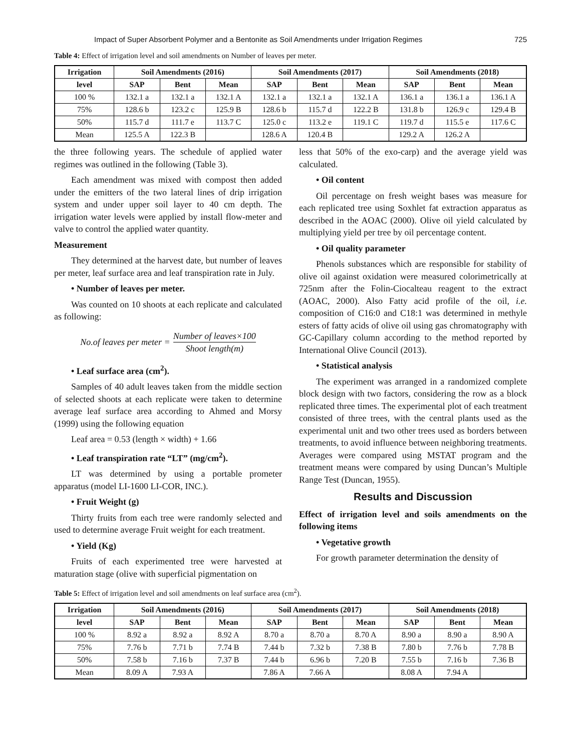Impact of Super Absorbent Polymer and a Bentonite as Soil Amendments under Irrigation Regimes 725
Table 4: Effect of irrigation level and soil amendments on Number of leaves per meter.
| Irrigation | Soil Amendments (2016) | | | Soil Amendments (2017) | | | Soil Amendments (2018) | | |
| --- | --- | --- | --- | --- | --- | --- | --- | --- | --- |
| level | SAP | Bent | Mean | SAP | Bent | Mean | SAP | Bent | Mean |
| 100 % | 132.1 a | 132.1 a | 132.1 A | 132.1 a | 132.1 a | 132.1 A | 136.1 a | 136.1 a | 136.1 A |
| 75% | 128.6 b | 123.2 c | 125.9 B | 128.6 b | 115.7 d | 122.2 B | 131.8 b | 126.9 c | 129.4 B |
| 50% | 115.7 d | 111.7 e | 113.7 C | 125.0 c | 113.2 e | 119.1 C | 119.7 d | 115.5 e | 117.6 C |
| Mean | 125.5 A | 122.3 B | | 128.6 A | 120.4 B | | 129.2 A | 126.2 A | |
the three following years. The schedule of applied water regimes was outlined in the following (Table 3).
Each amendment was mixed with compost then added under the emitters of the two lateral lines of drip irrigation system and under upper soil layer to 40 cm depth. The irrigation water levels were applied by install flow-meter and valve to control the applied water quantity.
Measurement
They determined at the harvest date, but number of leaves per meter, leaf surface area and leaf transpiration rate in July.
• Number of leaves per meter.
Was counted on 10 shoots at each replicate and calculated as following:
No.of leaves per meter = Number of leaves×100 Shoot length(m)
• Leaf surface area (cm<sup>2</sup>).
Samples of 40 adult leaves taken from the middle section of selected shoots at each replicate were taken to determine average leaf surface area according to Ahmed and Morsy (1999) using the following equation
Leaf area = 0.53 (length × width) + 1.66
• Leaf transpiration rate “LT” (mg/cm<sup>2</sup>).
LT was determined by using a portable prometer apparatus (model LI-1600 LI-COR, INC.).
• Fruit Weight (g)
Thirty fruits from each tree were randomly selected and used to determine average Fruit weight for each treatment.
• Yield (Kg)
Fruits of each experimented tree were harvested at maturation stage (olive with superficial pigmentation on
less that 50% of the exo-carp) and the average yield was calculated.
• Oil content
Oil percentage on fresh weight bases was measure for each replicated tree using Soxhlet fat extraction apparatus as described in the AOAC (2000). Olive oil yield calculated by multiplying yield per tree by oil percentage content.
• Oil quality parameter
Phenols substances which are responsible for stability of olive oil against oxidation were measured colorimetrically at 725nm after the Folin-Ciocalteau reagent to the extract (AOAC, 2000). Also Fatty acid profile of the oil, i.e. composition of C16:0 and C18:1 was determined in methyle esters of fatty acids of olive oil using gas chromatography with GC-Capillary column according to the method reported by International Olive Council (2013).
• Statistical analysis
The experiment was arranged in a randomized complete block design with two factors, considering the row as a block replicated three times. The experimental plot of each treatment consisted of three trees, with the central plants used as the experimental unit and two other trees used as borders between treatments, to avoid influence between neighboring treatments. Averages were compared using MSTAT program and the treatment means were compared by using Duncan’s Multiple Range Test (Duncan, 1955).
Results and Discussion
Effect of irrigation level and soils amendments on the following items
• Vegetative growth
For growth parameter determination the density of
Table 5: Effect of irrigation level and soil amendments on leaf surface area (cm<sup>2</sup>).
| Irrigation | Soil Amendments (2016) | | | Soil Amendments (2017) | | | Soil Amendments (2018) | | |
| --- | --- | --- | --- | --- | --- | --- | --- | --- | --- |
| level | SAP | Bent | Mean | SAP | Bent | Mean | SAP | Bent | Mean |
| 100 % | 8.92 a | 8.92 a | 8.92 A | 8.70 a | 8.70 a | 8.70 A | 8.90 a | 8.90 a | 8.90 A |
| 75% | 7.76 b | 7.71 b | 7.74 B | 7.44 b | 7.32 b | 7.38 B | 7.80 b | 7.76 b | 7.78 B |
| 50% | 7.58 b | 7.16 b | 7.37 B | 7.44 b | 6.96 b | 7.20 B | 7.55 b | 7.16 b | 7.36 B |
| Mean | 8.09 A | 7.93 A | | 7.86 A | 7.66 A | | 8.08 A | 7.94 A | |